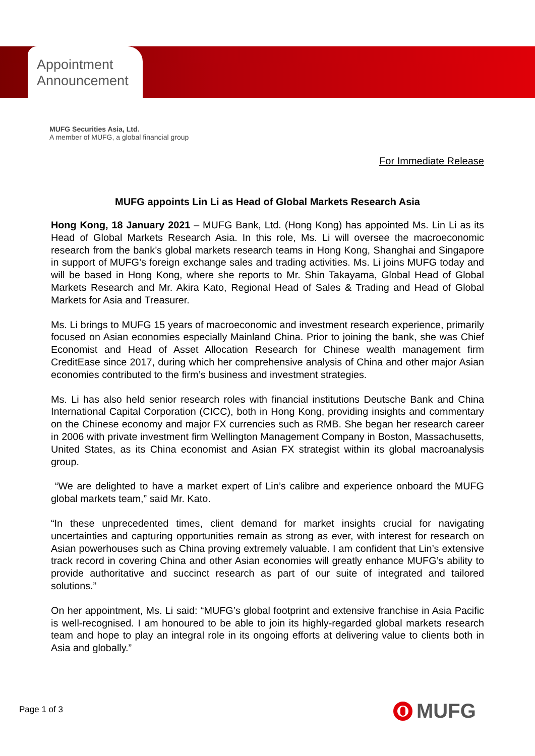Appointment
Announcement
MUFG Securities Asia, Ltd.
A member of MUFG, a global financial group
For Immediate Release
MUFG appoints Lin Li as Head of Global Markets Research Asia
Hong Kong, 18 January 2021 – MUFG Bank, Ltd. (Hong Kong) has appointed Ms. Lin Li as its Head of Global Markets Research Asia. In this role, Ms. Li will oversee the macroeconomic research from the bank’s global markets research teams in Hong Kong, Shanghai and Singapore in support of MUFG’s foreign exchange sales and trading activities. Ms. Li joins MUFG today and will be based in Hong Kong, where she reports to Mr. Shin Takayama, Global Head of Global Markets Research and Mr. Akira Kato, Regional Head of Sales & Trading and Head of Global Markets for Asia and Treasurer.
Ms. Li brings to MUFG 15 years of macroeconomic and investment research experience, primarily focused on Asian economies especially Mainland China. Prior to joining the bank, she was Chief Economist and Head of Asset Allocation Research for Chinese wealth management firm CreditEase since 2017, during which her comprehensive analysis of China and other major Asian economies contributed to the firm’s business and investment strategies.
Ms. Li has also held senior research roles with financial institutions Deutsche Bank and China International Capital Corporation (CICC), both in Hong Kong, providing insights and commentary on the Chinese economy and major FX currencies such as RMB. She began her research career in 2006 with private investment firm Wellington Management Company in Boston, Massachusetts, United States, as its China economist and Asian FX strategist within its global macroanalysis group.
“We are delighted to have a market expert of Lin’s calibre and experience onboard the MUFG global markets team,” said Mr. Kato.
“In these unprecedented times, client demand for market insights crucial for navigating uncertainties and capturing opportunities remain as strong as ever, with interest for research on Asian powerhouses such as China proving extremely valuable. I am confident that Lin’s extensive track record in covering China and other Asian economies will greatly enhance MUFG’s ability to provide authoritative and succinct research as part of our suite of integrated and tailored solutions.”
On her appointment, Ms. Li said: “MUFG’s global footprint and extensive franchise in Asia Pacific is well-recognised. I am honoured to be able to join its highly-regarded global markets research team and hope to play an integral role in its ongoing efforts at delivering value to clients both in Asia and globally.”
Page 1 of 3 MUFG